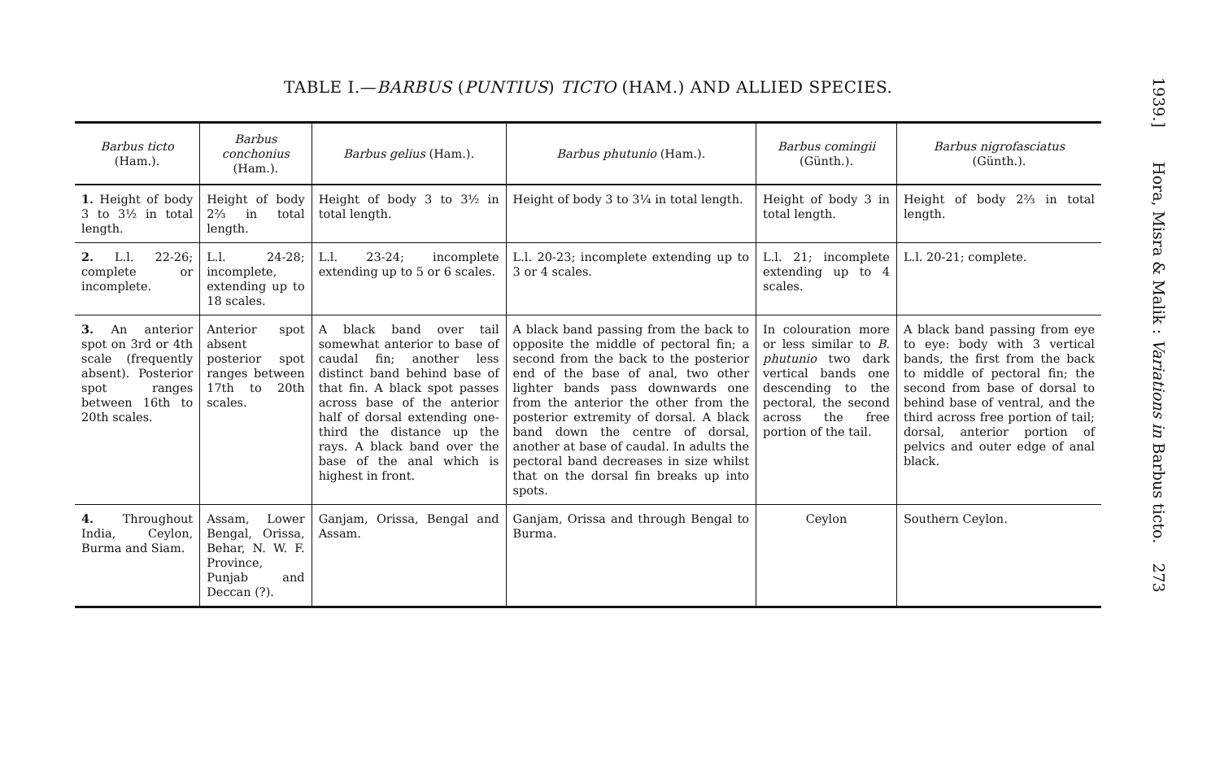TABLE I.—BARBUS (PUNTIUS) TICTO (HAM.) AND ALLIED SPECIES.
| Barbus ticto (Ham.). | Barbus conchonius (Ham.). | Barbus gelius (Ham.). | Barbus phutunio (Ham.). | Barbus comingii (Günth.). | Barbus nigrofasciatus (Günth.). |
| --- | --- | --- | --- | --- | --- |
| 1. Height of body 3 to 3½ in total length. | Height of body 2⅔ in total length. | Height of body 3 to 3½ in total length. | Height of body 3 to 3¼ in total length. | Height of body 3 in total length. | Height of body 2⅔ in total length. |
| 2. L.l. 22-26; complete or incomplete. | L.l. 24-28; incomplete, extending up to 18 scales. | L.l. 23-24; incomplete extending up to 5 or 6 scales. | L.l. 20-23; incomplete extending up to 3 or 4 scales. | L.l. 21; incomplete extending up to 4 scales. | L.l. 20-21; complete. |
| 3. An anterior spot on 3rd or 4th scale (frequently absent). Posterior spot ranges between 16th to 20th scales. | Anterior spot absent posterior spot ranges between 17th to 20th scales. | A black band over tail somewhat anterior to base of caudal fin; another less distinct band behind base of that fin. A black spot passes across base of the anterior half of dorsal extending one-third the distance up the rays. A black band over the base of the anal which is highest in front. | A black band passing from the back to opposite the middle of pectoral fin; a second from the back to the posterior end of the base of anal, two other lighter bands pass downwards one from the anterior the other from the posterior extremity of dorsal. A black band down the centre of dorsal, another at base of caudal. In adults the pectoral band decreases in size whilst that on the dorsal fin breaks up into spots. | In colouration more or less similar to B. phutunio two dark vertical bands one descending to the pectoral, the second across the free portion of the tail. | A black band passing from eye to eye: body with 3 vertical bands, the first from the back to middle of pectoral fin; the second from base of dorsal to behind base of ventral, and the third across free portion of tail; dorsal, anterior portion of pelvics and outer edge of anal black. |
| 4. Throughout India, Ceylon, Burma and Siam. | Assam, Lower Bengal, Orissa, Behar, N. W. F. Province, Punjab and Deccan (?). | Ganjam, Orissa, Bengal and Assam. | Ganjam, Orissa and through Bengal to Burma. | Ceylon | Southern Ceylon. |
1939.] Hora, Misra & Malik : Variations in Barbus ticto. 273